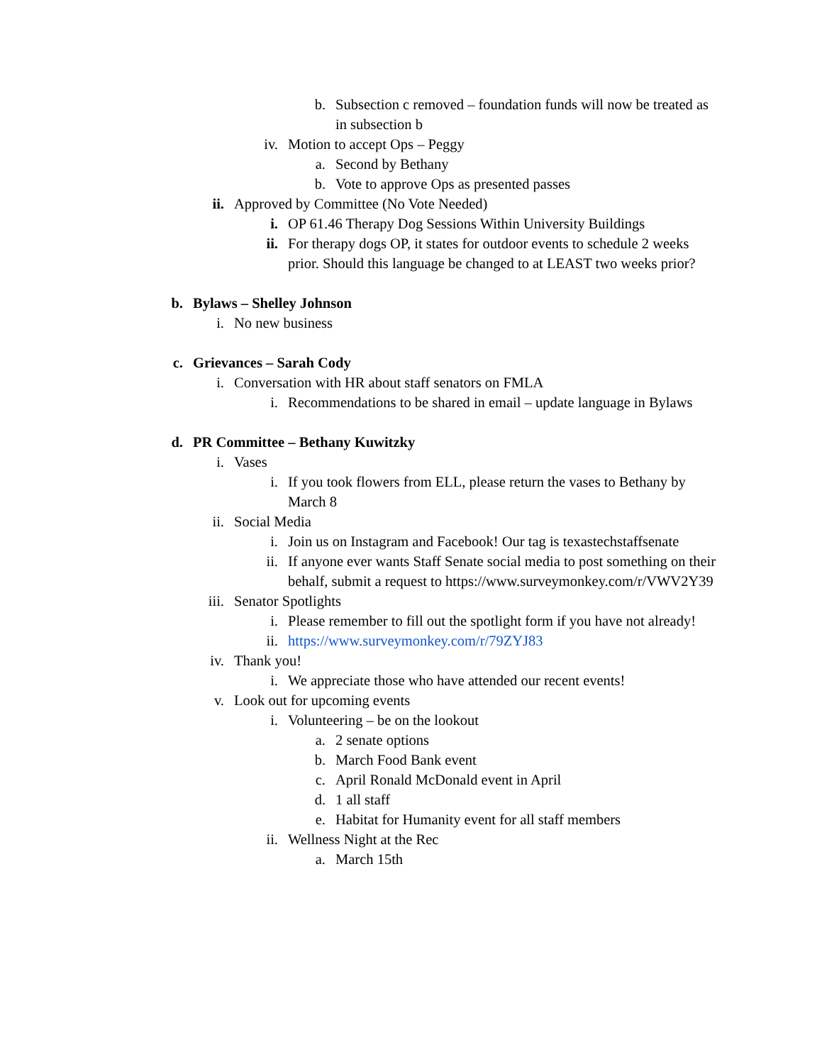b. Subsection c removed – foundation funds will now be treated as in subsection b
iv. Motion to accept Ops – Peggy
a. Second by Bethany
b. Vote to approve Ops as presented passes
ii. Approved by Committee (No Vote Needed)
i. OP 61.46 Therapy Dog Sessions Within University Buildings
ii. For therapy dogs OP, it states for outdoor events to schedule 2 weeks prior. Should this language be changed to at LEAST two weeks prior?
b. Bylaws – Shelley Johnson
i. No new business
c. Grievances – Sarah Cody
i. Conversation with HR about staff senators on FMLA
i. Recommendations to be shared in email – update language in Bylaws
d. PR Committee – Bethany Kuwitzky
i. Vases
i. If you took flowers from ELL, please return the vases to Bethany by March 8
ii. Social Media
i. Join us on Instagram and Facebook! Our tag is texastechstaffsenate
ii. If anyone ever wants Staff Senate social media to post something on their behalf, submit a request to https://www.surveymonkey.com/r/VWV2Y39
iii. Senator Spotlights
i. Please remember to fill out the spotlight form if you have not already!
ii. https://www.surveymonkey.com/r/79ZYJ83
iv. Thank you!
i. We appreciate those who have attended our recent events!
v. Look out for upcoming events
i. Volunteering – be on the lookout
a. 2 senate options
b. March Food Bank event
c. April Ronald McDonald event in April
d. 1 all staff
e. Habitat for Humanity event for all staff members
ii. Wellness Night at the Rec
a. March 15th